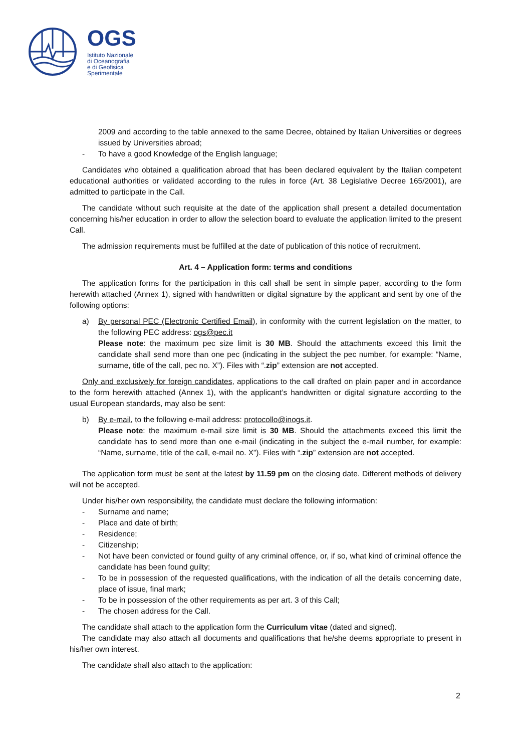OGS
Istituto Nazionale
di Oceanografia
e di Geofisica
Sperimentale
2009 and according to the table annexed to the same Decree, obtained by Italian Universities or degrees issued by Universities abroad;
- To have a good Knowledge of the English language;
Candidates who obtained a qualification abroad that has been declared equivalent by the Italian competent educational authorities or validated according to the rules in force (Art. 38 Legislative Decree 165/2001), are admitted to participate in the Call.
The candidate without such requisite at the date of the application shall present a detailed documentation concerning his/her education in order to allow the selection board to evaluate the application limited to the present Call.
The admission requirements must be fulfilled at the date of publication of this notice of recruitment.
Art. 4 – Application form: terms and conditions
The application forms for the participation in this call shall be sent in simple paper, according to the form herewith attached (Annex 1), signed with handwritten or digital signature by the applicant and sent by one of the following options:
a) By personal PEC (Electronic Certified Email), in conformity with the current legislation on the matter, to the following PEC address: ogs@pec.it
Please note: the maximum pec size limit is 30 MB. Should the attachments exceed this limit the candidate shall send more than one pec (indicating in the subject the pec number, for example: “Name, surname, title of the call, pec no. X”). Files with “.zip” extension are not accepted.
Only and exclusively for foreign candidates, applications to the call drafted on plain paper and in accordance to the form herewith attached (Annex 1), with the applicant’s handwritten or digital signature according to the usual European standards, may also be sent:
b) By e-mail, to the following e-mail address: protocollo@inogs.it.
Please note: the maximum e-mail size limit is 30 MB. Should the attachments exceed this limit the candidate has to send more than one e-mail (indicating in the subject the e-mail number, for example: “Name, surname, title of the call, e-mail no. X”). Files with “.zip” extension are not accepted.
The application form must be sent at the latest by 11.59 pm on the closing date. Different methods of delivery will not be accepted.
Under his/her own responsibility, the candidate must declare the following information:
- Surname and name;
- Place and date of birth;
- Residence;
- Citizenship;
- Not have been convicted or found guilty of any criminal offence, or, if so, what kind of criminal offence the candidate has been found guilty;
- To be in possession of the requested qualifications, with the indication of all the details concerning date, place of issue, final mark;
- To be in possession of the other requirements as per art. 3 of this Call;
- The chosen address for the Call.
The candidate shall attach to the application form the Curriculum vitae (dated and signed).
The candidate may also attach all documents and qualifications that he/she deems appropriate to present in his/her own interest.
The candidate shall also attach to the application:
2